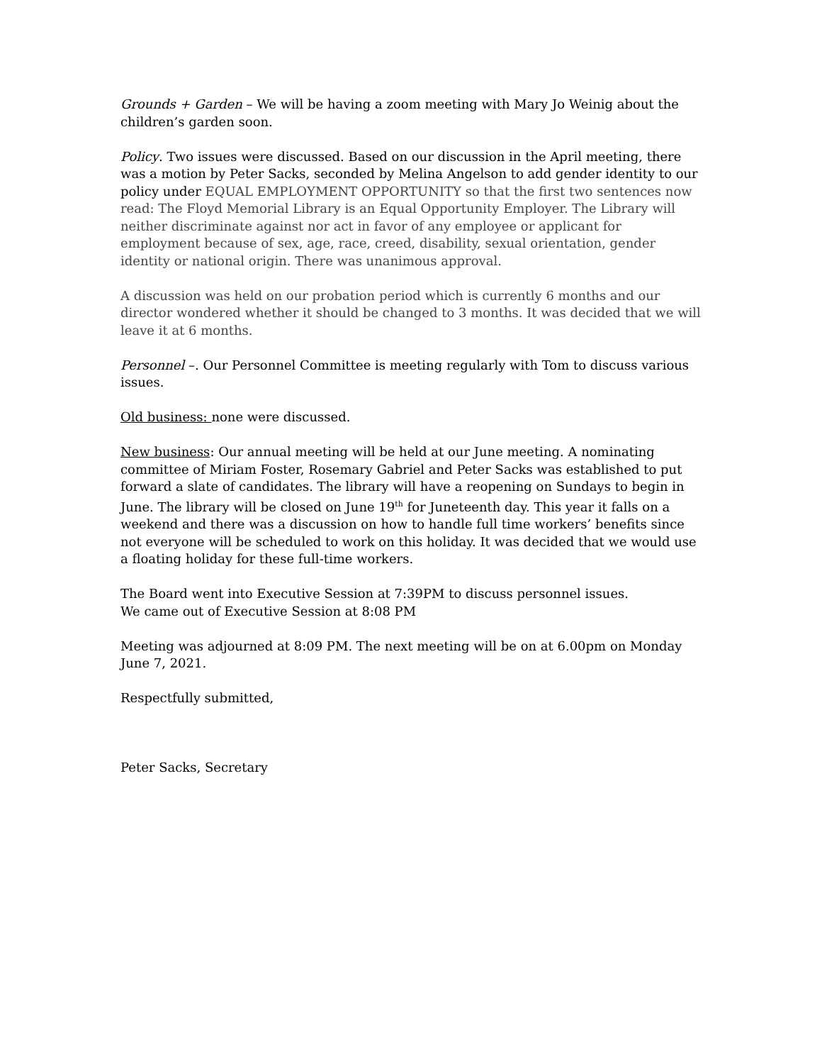Grounds + Garden – We will be having a zoom meeting with Mary Jo Weinig about the children’s garden soon.
Policy. Two issues were discussed. Based on our discussion in the April meeting, there was a motion by Peter Sacks, seconded by Melina Angelson to add gender identity to our policy under EQUAL EMPLOYMENT OPPORTUNITY so that the first two sentences now read: The Floyd Memorial Library is an Equal Opportunity Employer. The Library will neither discriminate against nor act in favor of any employee or applicant for employment because of sex, age, race, creed, disability, sexual orientation, gender identity or national origin. There was unanimous approval.
A discussion was held on our probation period which is currently 6 months and our director wondered whether it should be changed to 3 months. It was decided that we will leave it at 6 months.
Personnel –. Our Personnel Committee is meeting regularly with Tom to discuss various issues.
Old business: none were discussed.
New business: Our annual meeting will be held at our June meeting. A nominating committee of Miriam Foster, Rosemary Gabriel and Peter Sacks was established to put forward a slate of candidates. The library will have a reopening on Sundays to begin in June. The library will be closed on June 19<sup>th</sup> for Juneteenth day. This year it falls on a weekend and there was a discussion on how to handle full time workers’ benefits since not everyone will be scheduled to work on this holiday. It was decided that we would use a floating holiday for these full-time workers.
The Board went into Executive Session at 7:39PM to discuss personnel issues.
We came out of Executive Session at 8:08 PM
Meeting was adjourned at 8:09 PM. The next meeting will be on at 6.00pm on Monday June 7, 2021.
Respectfully submitted,
Peter Sacks, Secretary